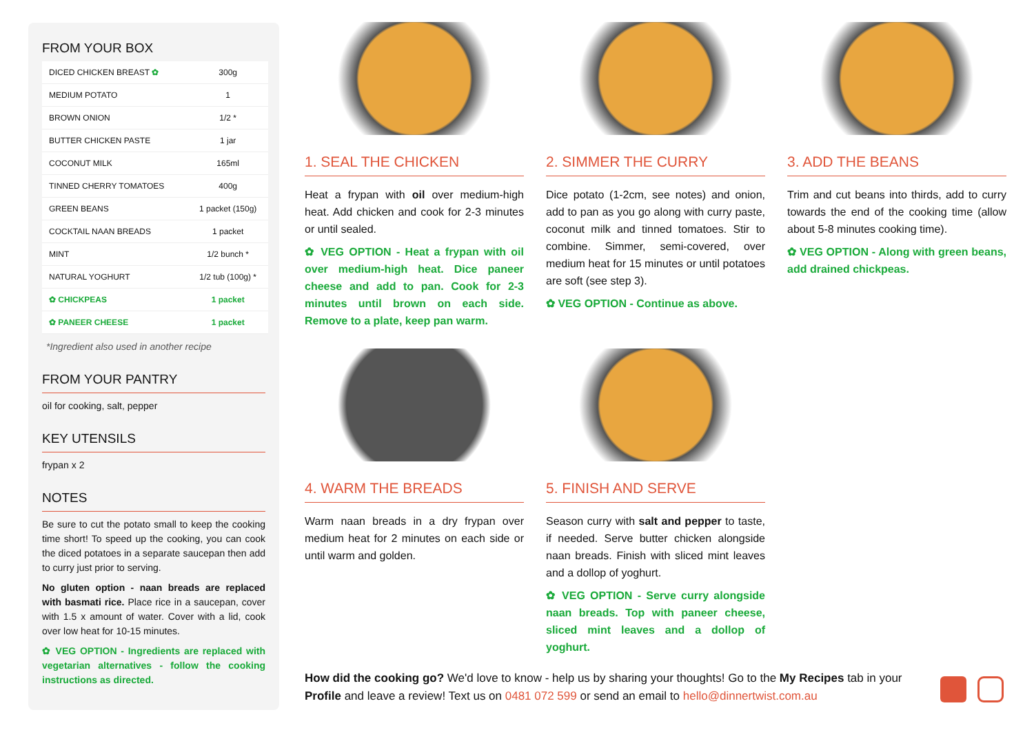FROM YOUR BOX
| DICED CHICKEN BREAST ✿ | 300g |
| MEDIUM POTATO | 1 |
| BROWN ONION | 1/2 * |
| BUTTER CHICKEN PASTE | 1 jar |
| COCONUT MILK | 165ml |
| TINNED CHERRY TOMATOES | 400g |
| GREEN BEANS | 1 packet (150g) |
| COCKTAIL NAAN BREADS | 1 packet |
| MINT | 1/2 bunch * |
| NATURAL YOGHURT | 1/2 tub (100g) * |
| ✿ CHICKPEAS | 1 packet |
| ✿ PANEER CHEESE | 1 packet |
*Ingredient also used in another recipe
FROM YOUR PANTRY
oil for cooking, salt, pepper
KEY UTENSILS
frypan x 2
NOTES
Be sure to cut the potato small to keep the cooking time short! To speed up the cooking, you can cook the diced potatoes in a separate saucepan then add to curry just prior to serving.
No gluten option - naan breads are replaced with basmati rice. Place rice in a saucepan, cover with 1.5 x amount of water. Cover with a lid, cook over low heat for 10-15 minutes.
✿ VEG OPTION - Ingredients are replaced with vegetarian alternatives - follow the cooking instructions as directed.
1. SEAL THE CHICKEN
Heat a frypan with oil over medium-high heat. Add chicken and cook for 2-3 minutes or until sealed.
✿ VEG OPTION - Heat a frypan with oil over medium-high heat. Dice paneer cheese and add to pan. Cook for 2-3 minutes until brown on each side. Remove to a plate, keep pan warm.
2. SIMMER THE CURRY
Dice potato (1-2cm, see notes) and onion, add to pan as you go along with curry paste, coconut milk and tinned tomatoes. Stir to combine. Simmer, semi-covered, over medium heat for 15 minutes or until potatoes are soft (see step 3).
✿ VEG OPTION - Continue as above.
3. ADD THE BEANS
Trim and cut beans into thirds, add to curry towards the end of the cooking time (allow about 5-8 minutes cooking time).
✿ VEG OPTION - Along with green beans, add drained chickpeas.
4. WARM THE BREADS
Warm naan breads in a dry frypan over medium heat for 2 minutes on each side or until warm and golden.
5. FINISH AND SERVE
Season curry with salt and pepper to taste, if needed. Serve butter chicken alongside naan breads. Finish with sliced mint leaves and a dollop of yoghurt.
✿ VEG OPTION - Serve curry alongside naan breads. Top with paneer cheese, sliced mint leaves and a dollop of yoghurt.
How did the cooking go? We'd love to know - help us by sharing your thoughts! Go to the My Recipes tab in your Profile and leave a review! Text us on 0481 072 599 or send an email to hello@dinnertwist.com.au